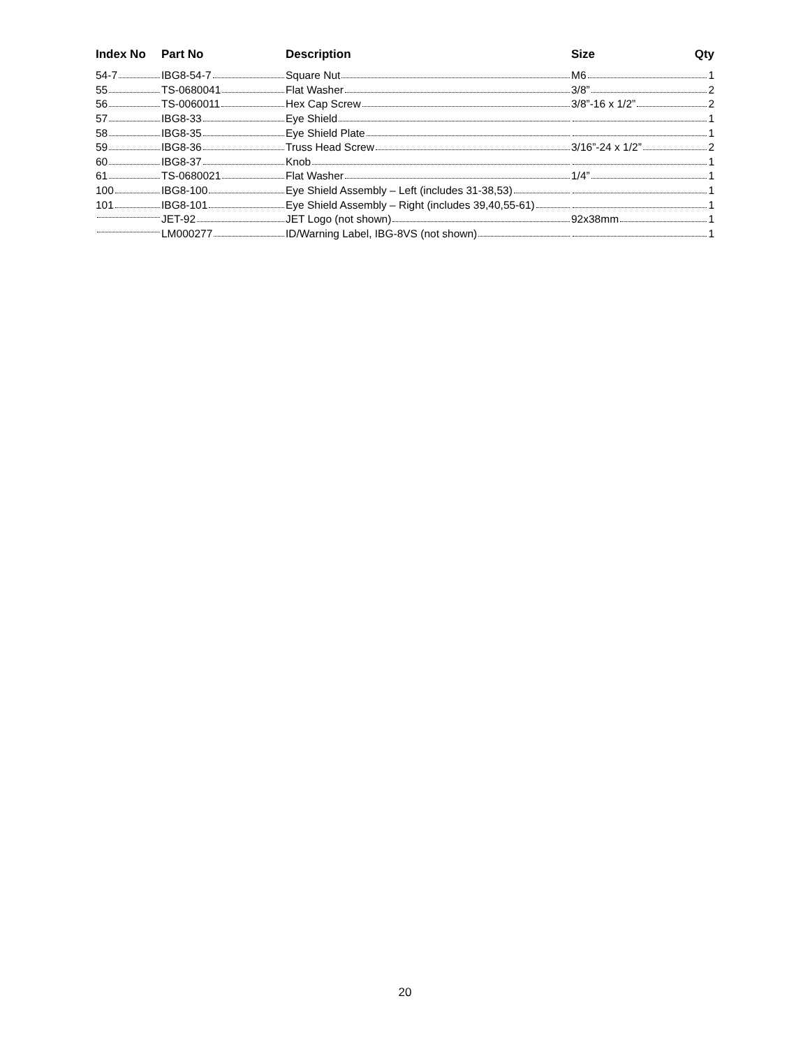| Index No | Part No | Description | Size Qty |
| --- | --- | --- | --- |
| 54-7 | IBG8-54-7 | Square Nut | M6 1 |
| 55 | TS-0680041 | Flat Washer | 3/8” 2 |
| 56 | TS-0060011 | Hex Cap Screw | 3/8”-16 x 1/2” 2 |
| 57 | IBG8-33 | Eye Shield | 1 |
| 58 | IBG8-35 | Eye Shield Plate | 1 |
| 59 | IBG8-36 | Truss Head Screw | 3/16”-24 x 1/2” 2 |
| 60 | IBG8-37 | Knob | 1 |
| 61 | TS-0680021 | Flat Washer | 1/4” 1 |
| 100 | IBG8-100 | Eye Shield Assembly – Left (includes 31-38,53) | 1 |
| 101 | IBG8-101 | Eye Shield Assembly – Right (includes 39,40,55-61) | 1 |
| | JET-92 | JET Logo (not shown) | 92x38mm 1 |
| | LM000277 | ID/Warning Label, IBG-8VS (not shown) | 1 |
20